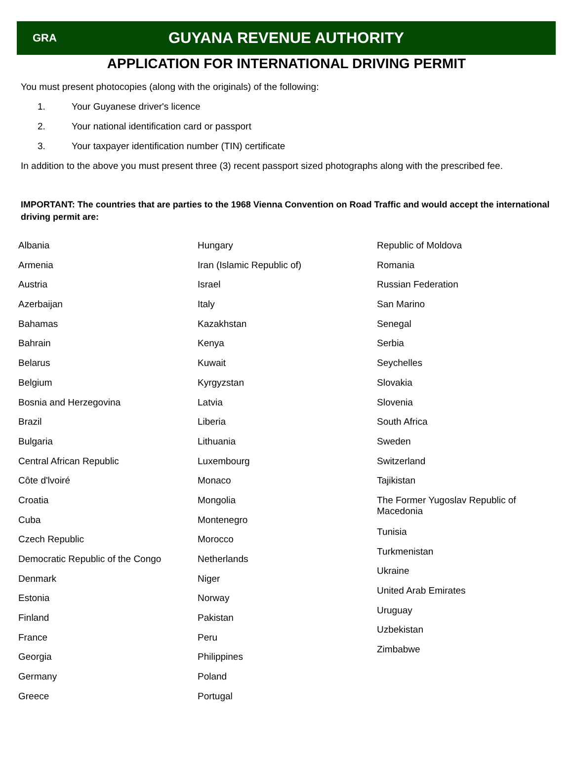GRA
GUYANA REVENUE AUTHORITY
APPLICATION FOR INTERNATIONAL DRIVING PERMIT
You must present photocopies (along with the originals) of the following:
1. Your Guyanese driver's licence
2. Your national identification card or passport
3. Your taxpayer identification number (TIN) certificate
In addition to the above you must present three (3) recent passport sized photographs along with the prescribed fee.
IMPORTANT: The countries that are parties to the 1968 Vienna Convention on Road Traffic and would accept the international driving permit are:
Albania
Armenia
Austria
Azerbaijan
Bahamas
Bahrain
Belarus
Belgium
Bosnia and Herzegovina
Brazil
Bulgaria
Central African Republic
Côte d'lvoiré
Croatia
Cuba
Czech Republic
Democratic Republic of the Congo
Denmark
Estonia
Finland
France
Georgia
Germany
Greece
Hungary
Iran (Islamic Republic of)
Israel
Italy
Kazakhstan
Kenya
Kuwait
Kyrgyzstan
Latvia
Liberia
Lithuania
Luxembourg
Monaco
Mongolia
Montenegro
Morocco
Netherlands
Niger
Norway
Pakistan
Peru
Philippines
Poland
Portugal
Republic of Moldova
Romania
Russian Federation
San Marino
Senegal
Serbia
Seychelles
Slovakia
Slovenia
South Africa
Sweden
Switzerland
Tajikistan
The Former Yugoslav Republic of Macedonia
Tunisia
Turkmenistan
Ukraine
United Arab Emirates
Uruguay
Uzbekistan
Zimbabwe